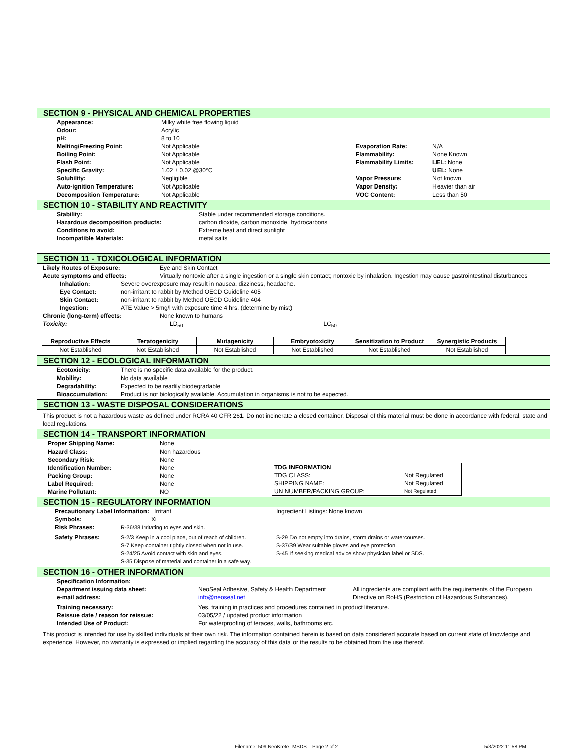SECTION 9 - PHYSICAL AND CHEMICAL PROPERTIES
| Appearance: | Milky white free flowing liquid | | |
| Odour: | Acrylic | | |
| pH: | 8 to 10 | | |
| Melting/Freezing Point: | Not Applicable | Evaporation Rate: | N/A |
| Boiling Point: | Not Applicable | Flammability: | None Known |
| Flash Point: | Not Applicable | Flammability Limits: | LEL: None |
| Specific Gravity: | 1.02 ± 0.02 @30°C | | UEL: None |
| Solubility: | Negligible | Vapor Pressure: | Not known |
| Auto-ignition Temperature: | Not Applicable | Vapor Density: | Heavier than air |
| Decomposition Temperature: | Not Applicable | VOC Content: | Less than 50 |
SECTION 10 - STABILITY AND REACTIVITY
| Stability: | Stable under recommended storage conditions. |
| Hazardous decomposition products: | carbon dioxide, carbon monoxide, hydrocarbons |
| Conditions to avoid: | Extreme heat and direct sunlight |
| Incompatible Materials: | metal salts |
SECTION 11 - TOXICOLOGICAL INFORMATION
| Likely Routes of Exposure: | Eye and Skin Contact |
| Acute symptoms and effects: | Virtually nontoxic after a single ingestion or a single skin contact; nontoxic by inhalation. Ingestion may cause gastrointestinal disturbances |
| Inhalation: | Severe overexposure may result in nausea, dizziness, headache. |
| Eye Contact: | non-irritant to rabbit by Method OECD Guideline 405 |
| Skin Contact: | non-irritant to rabbit by Method OECD Guideline 404 |
| Ingestion: | ATE Value > 5mg/l with exposure time 4 hrs. (determine by mist) |
| Chronic (long-term) effects: | None known to humans |
| Toxicity: | LD<sub>50</sub> LC<sub>50</sub> |
| Reproductive Effects | Teratogenicity | Mutagenicity | Embryotoxicity | Sensitization to Product | Synergistic Products |
| --- | --- | --- | --- | --- | --- |
| Not Established | Not Established | Not Established | Not Established | Not Established | Not Established |
SECTION 12 - ECOLOGICAL INFORMATION
| Ecotoxicity: | There is no specific data available for the product. |
| Mobility: | No data available |
| Degradability: | Expected to be readily biodegradable |
| Bioaccumulation: | Product is not biologically available. Accumulation in organisms is not to be expected. |
SECTION 13 - WASTE DISPOSAL CONSIDERATIONS
This product is not a hazardous waste as defined under RCRA 40 CFR 261. Do not incinerate a closed container. Disposal of this material must be done in accordance with federal, state and local regulations.
SECTION 14 - TRANSPORT INFORMATION
| Proper Shipping Name: | None |
| Hazard Class: | Non hazardous |
| Secondary Risk: | None |
| Identification Number: | None |
| Packing Group: | None |
| Label Required: | None |
| Marine Pollutant: | NO |
| TDG INFORMATION | |
| TDG CLASS: | Not Regulated |
| SHIPPING NAME: | Not Regulated |
| UN NUMBER/PACKING GROUP: | Not Regulated |
SECTION 15 - REGULATORY INFORMATION
| Precautionary Label Information: Irritant | | Ingredient Listings: None known |
| Symbols: | Xi | |
| Risk Phrases: | R-36/38 Irritating to eyes and skin. | |
| Safety Phrases: | S-2/3 Keep in a cool place, out of reach of children. S-7 Keep container tightly closed when not in use. S-24/25 Avoid contact with skin and eyes. S-35 Dispose of material and container in a safe way. | S-29 Do not empty into drains, storm drains or watercourses. S-37/39 Wear suitable gloves and eye protection. S-45 If seeking medical advice show physician label or SDS. |
SECTION 16 - OTHER INFORMATION
| Specification Information: | | |
| Department issuing data sheet: e-mail address: | NeoSeal Adhesive, Safety & Health Department info@neoseal.net | All ingredients are compliant with the requirements of the European Directive on RoHS (Restriction of Hazardous Substances). |
| Training necessary: Reissue date / reason for reissue: Intended Use of Product: | Yes, training in practices and procedures contained in product literature. 03/05/22 / updated product information For waterproofing of teraces, walls, bathrooms etc. | |
This product is intended for use by skilled individuals at their own risk. The information contained herein is based on data considered accurate based on current state of knowledge and experience. However, no warranty is expressed or implied regarding the accuracy of this data or the results to be obtained from the use thereof.
Filename: 509 NeoKrete_MSDS Page 2 of 2
5/3/2022 11:58 PM